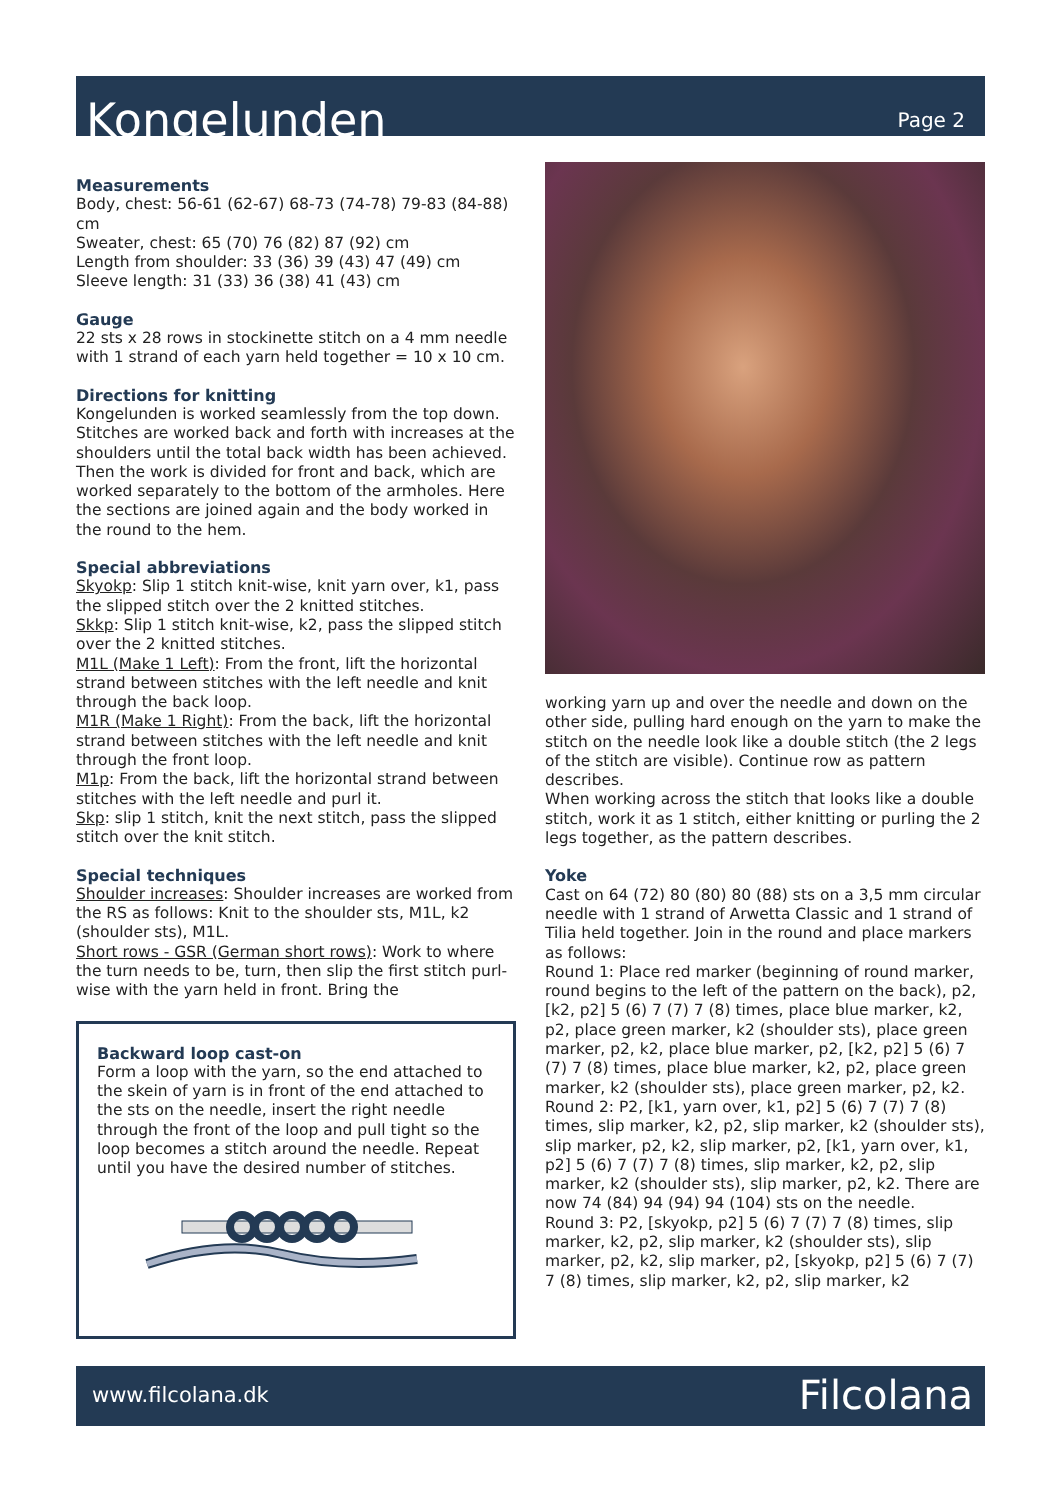Kongelunden
Page 2
Measurements
Body, chest: 56-61 (62-67) 68-73 (74-78) 79-83 (84-88) cm
Sweater, chest: 65 (70) 76 (82) 87 (92) cm
Length from shoulder: 33 (36) 39 (43) 47 (49) cm
Sleeve length: 31 (33) 36 (38) 41 (43) cm
Gauge
22 sts x 28 rows in stockinette stitch on a 4 mm needle with 1 strand of each yarn held together = 10 x 10 cm.
Directions for knitting
Kongelunden is worked seamlessly from the top down. Stitches are worked back and forth with increases at the shoulders until the total back width has been achieved. Then the work is divided for front and back, which are worked separately to the bottom of the armholes. Here the sections are joined again and the body worked in the round to the hem.
Special abbreviations
Skyokp: Slip 1 stitch knit-wise, knit yarn over, k1, pass the slipped stitch over the 2 knitted stitches.
Skkp: Slip 1 stitch knit-wise, k2, pass the slipped stitch over the 2 knitted stitches.
M1L (Make 1 Left): From the front, lift the horizontal strand between stitches with the left needle and knit through the back loop.
M1R (Make 1 Right): From the back, lift the horizontal strand between stitches with the left needle and knit through the front loop.
M1p: From the back, lift the horizontal strand between stitches with the left needle and purl it.
Skp: slip 1 stitch, knit the next stitch, pass the slipped stitch over the knit stitch.
Special techniques
Shoulder increases: Shoulder increases are worked from the RS as follows: Knit to the shoulder sts, M1L, k2 (shoulder sts), M1L.
Short rows - GSR (German short rows): Work to where the turn needs to be, turn, then slip the first stitch purl-wise with the yarn held in front. Bring the
Backward loop cast-on
Form a loop with the yarn, so the end attached to the skein of yarn is in front of the end attached to the sts on the needle, insert the right needle through the front of the loop and pull tight so the loop becomes a stitch around the needle. Repeat until you have the desired number of stitches.
working yarn up and over the needle and down on the other side, pulling hard enough on the yarn to make the stitch on the needle look like a double stitch (the 2 legs of the stitch are visible). Continue row as pattern describes.
When working across the stitch that looks like a double stitch, work it as 1 stitch, either knitting or purling the 2 legs together, as the pattern describes.
Yoke
Cast on 64 (72) 80 (80) 80 (88) sts on a 3,5 mm circular needle with 1 strand of Arwetta Classic and 1 strand of Tilia held together. Join in the round and place markers as follows:
Round 1: Place red marker (beginning of round marker, round begins to the left of the pattern on the back), p2, [k2, p2] 5 (6) 7 (7) 7 (8) times, place blue marker, k2, p2, place green marker, k2 (shoulder sts), place green marker, p2, k2, place blue marker, p2, [k2, p2] 5 (6) 7 (7) 7 (8) times, place blue marker, k2, p2, place green marker, k2 (shoulder sts), place green marker, p2, k2.
Round 2: P2, [k1, yarn over, k1, p2] 5 (6) 7 (7) 7 (8) times, slip marker, k2, p2, slip marker, k2 (shoulder sts), slip marker, p2, k2, slip marker, p2, [k1, yarn over, k1, p2] 5 (6) 7 (7) 7 (8) times, slip marker, k2, p2, slip marker, k2 (shoulder sts), slip marker, p2, k2. There are now 74 (84) 94 (94) 94 (104) sts on the needle.
Round 3: P2, [skyokp, p2] 5 (6) 7 (7) 7 (8) times, slip marker, k2, p2, slip marker, k2 (shoulder sts), slip marker, p2, k2, slip marker, p2, [skyokp, p2] 5 (6) 7 (7) 7 (8) times, slip marker, k2, p2, slip marker, k2
www.filcolana.dk Filcolana